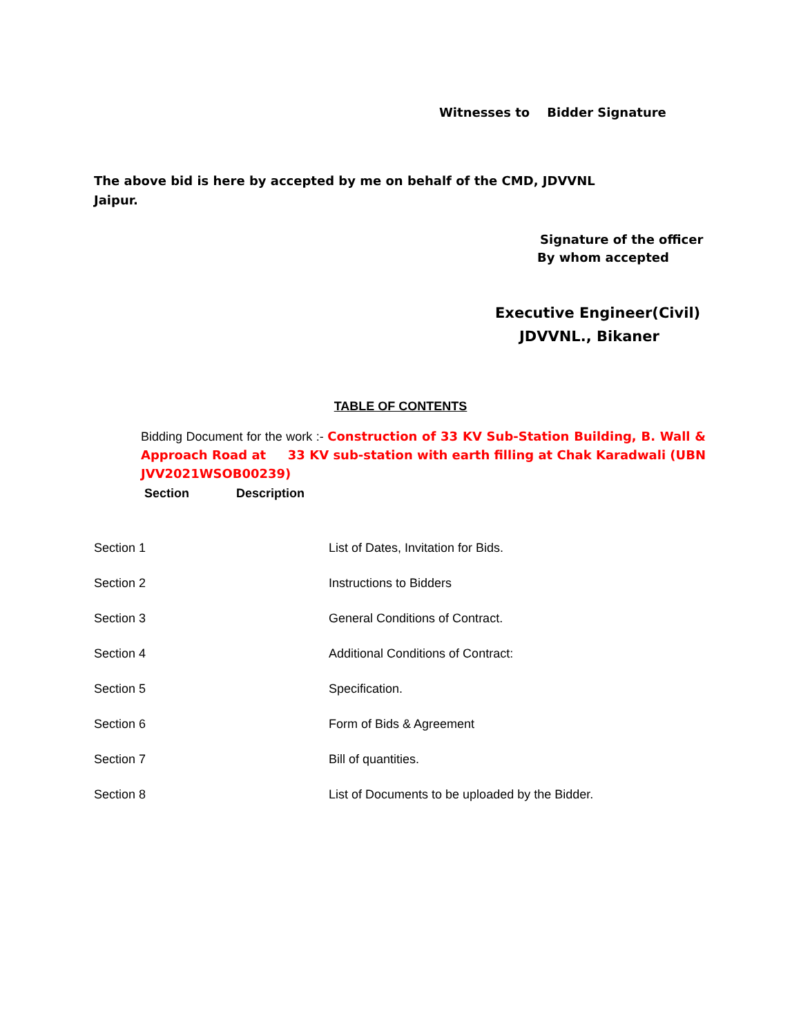Witnesses to Bidder Signature
The above bid is here by accepted by me on behalf of the CMD, JDVVNL
Jaipur.
Signature of the officer
By whom accepted
Executive Engineer(Civil)
JDVVNL., Bikaner
TABLE OF CONTENTS
Bidding Document for the work :- Construction of 33 KV Sub-Station Building, B. Wall & Approach Road at 33 KV sub-station with earth filling at Chak Karadwali (UBN JVV2021WSOB00239)
Section Description
| Section 1 | List of Dates, Invitation for Bids. |
| Section 2 | Instructions to Bidders |
| Section 3 | General Conditions of Contract. |
| Section 4 | Additional Conditions of Contract: |
| Section 5 | Specification. |
| Section 6 | Form of Bids & Agreement |
| Section 7 | Bill of quantities. |
| Section 8 | List of Documents to be uploaded by the Bidder. |